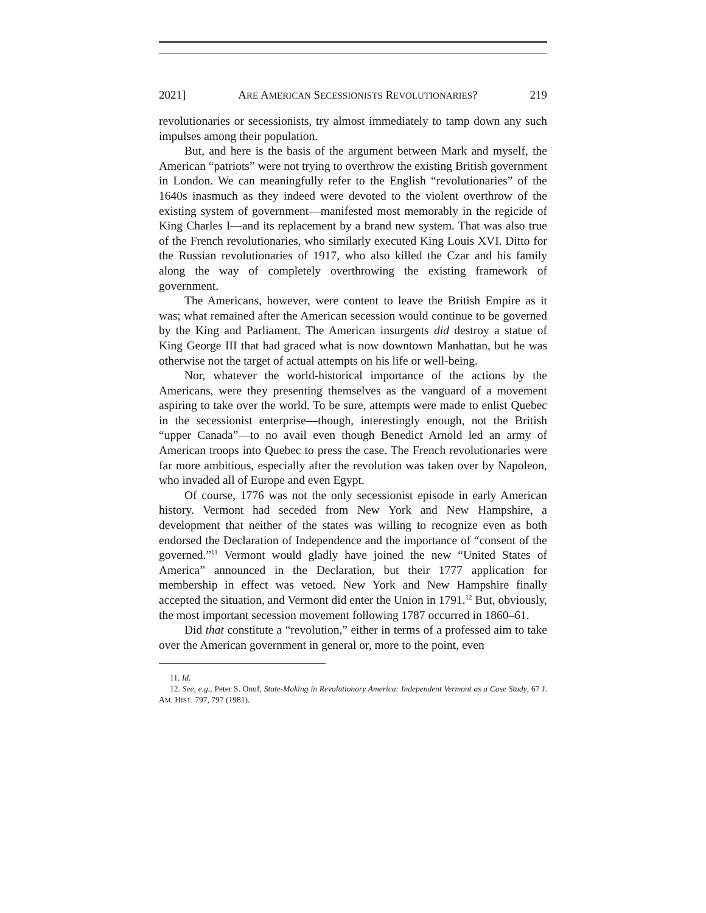2021] ARE AMERICAN SECESSIONISTS REVOLUTIONARIES? 219
revolutionaries or secessionists, try almost immediately to tamp down any such impulses among their population.
But, and here is the basis of the argument between Mark and myself, the American “patriots” were not trying to overthrow the existing British government in London. We can meaningfully refer to the English “revolutionaries” of the 1640s inasmuch as they indeed were devoted to the violent overthrow of the existing system of government—manifested most memorably in the regicide of King Charles I—and its replacement by a brand new system. That was also true of the French revolutionaries, who similarly executed King Louis XVI. Ditto for the Russian revolutionaries of 1917, who also killed the Czar and his family along the way of completely overthrowing the existing framework of government.
The Americans, however, were content to leave the British Empire as it was; what remained after the American secession would continue to be governed by the King and Parliament. The American insurgents did destroy a statue of King George III that had graced what is now downtown Manhattan, but he was otherwise not the target of actual attempts on his life or well-being.
Nor, whatever the world-historical importance of the actions by the Americans, were they presenting themselves as the vanguard of a movement aspiring to take over the world. To be sure, attempts were made to enlist Quebec in the secessionist enterprise—though, interestingly enough, not the British “upper Canada”—to no avail even though Benedict Arnold led an army of American troops into Quebec to press the case. The French revolutionaries were far more ambitious, especially after the revolution was taken over by Napoleon, who invaded all of Europe and even Egypt.
Of course, 1776 was not the only secessionist episode in early American history. Vermont had seceded from New York and New Hampshire, a development that neither of the states was willing to recognize even as both endorsed the Declaration of Independence and the importance of “consent of the governed.”<sup>11</sup> Vermont would gladly have joined the new “United States of America” announced in the Declaration, but their 1777 application for membership in effect was vetoed. New York and New Hampshire finally accepted the situation, and Vermont did enter the Union in 1791.<sup>12</sup> But, obviously, the most important secession movement following 1787 occurred in 1860–61.
Did that constitute a “revolution,” either in terms of a professed aim to take over the American government in general or, more to the point, even
11. Id.
12. See, e.g., Peter S. Onuf, State-Making in Revolutionary America: Independent Vermont as a Case Study, 67 J. AM. HIST. 797, 797 (1981).